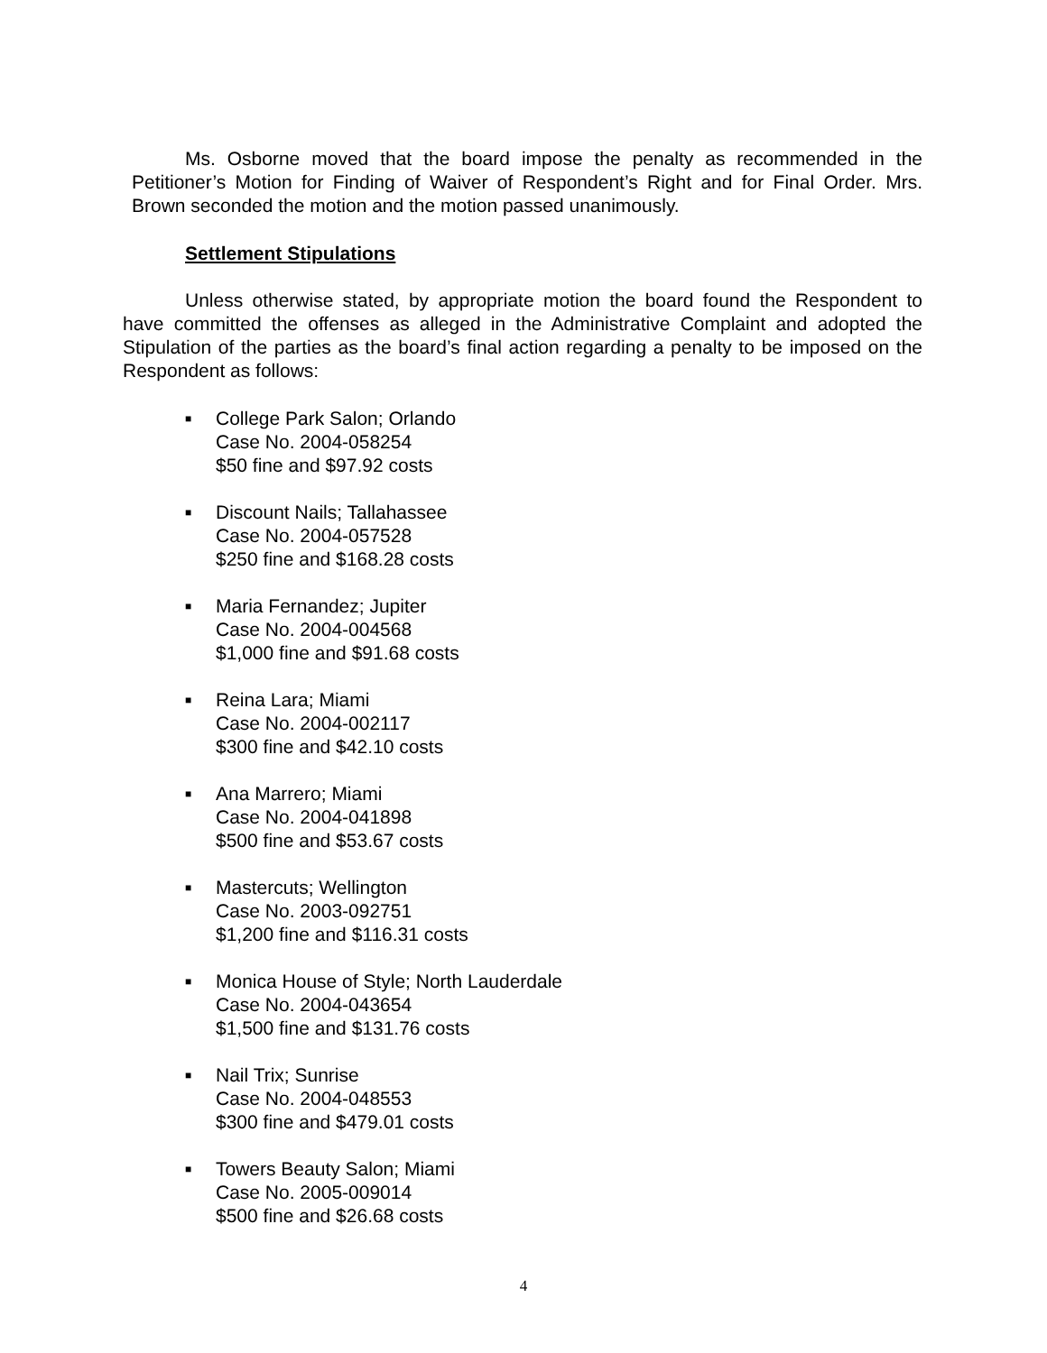Ms. Osborne moved that the board impose the penalty as recommended in the Petitioner’s Motion for Finding of Waiver of Respondent’s Right and for Final Order. Mrs. Brown seconded the motion and the motion passed unanimously.
Settlement Stipulations
Unless otherwise stated, by appropriate motion the board found the Respondent to have committed the offenses as alleged in the Administrative Complaint and adopted the Stipulation of the parties as the board’s final action regarding a penalty to be imposed on the Respondent as follows:
■ College Park Salon; Orlando
Case No. 2004-058254
$50 fine and $97.92 costs
■ Discount Nails; Tallahassee
Case No. 2004-057528
$250 fine and $168.28 costs
■ Maria Fernandez; Jupiter
Case No. 2004-004568
$1,000 fine and $91.68 costs
■ Reina Lara; Miami
Case No. 2004-002117
$300 fine and $42.10 costs
■ Ana Marrero; Miami
Case No. 2004-041898
$500 fine and $53.67 costs
■ Mastercuts; Wellington
Case No. 2003-092751
$1,200 fine and $116.31 costs
■ Monica House of Style; North Lauderdale
Case No. 2004-043654
$1,500 fine and $131.76 costs
■ Nail Trix; Sunrise
Case No. 2004-048553
$300 fine and $479.01 costs
■ Towers Beauty Salon; Miami
Case No. 2005-009014
$500 fine and $26.68 costs
4